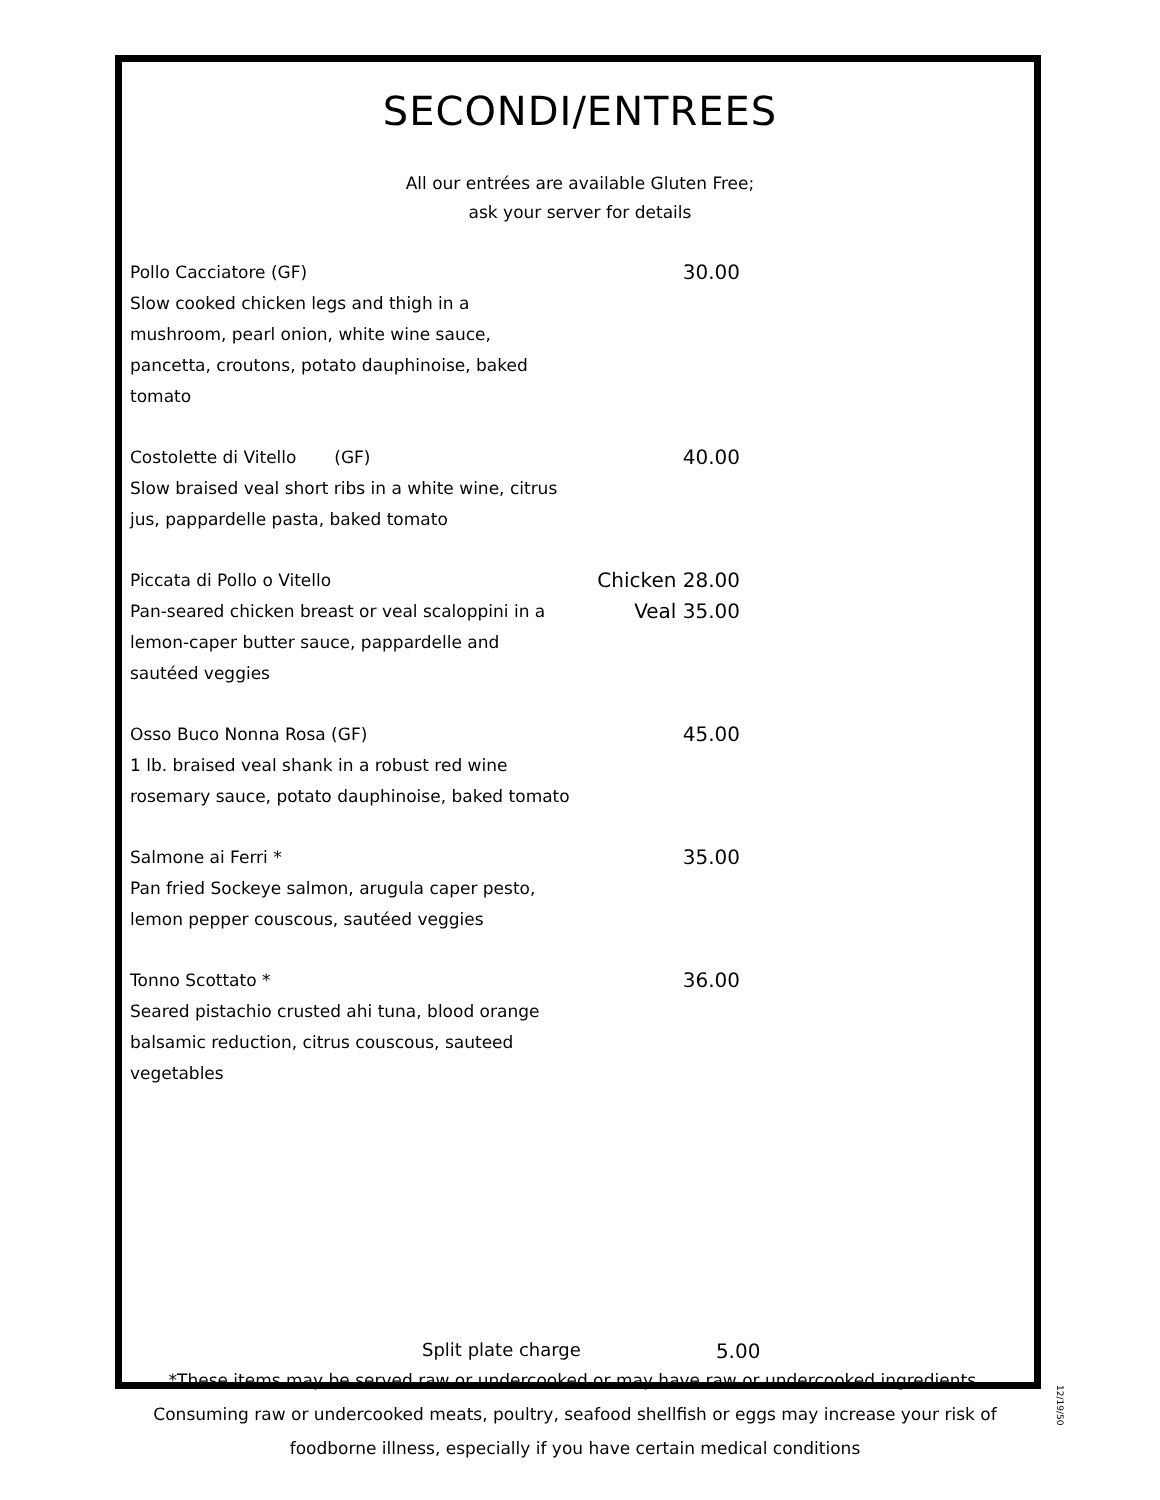SECONDI/ENTREES
All our entrées are available Gluten Free;
ask your server for details
Pollo Cacciatore (GF)
Slow cooked chicken legs and thigh in a mushroom, pearl onion, white wine sauce, pancetta, croutons, potato dauphinoise, baked tomato
30.00
Costolette di Vitello (GF)
Slow braised veal short ribs in a white wine, citrus jus, pappardelle pasta, baked tomato
40.00
Piccata di Pollo o Vitello
Pan-seared chicken breast or veal scaloppini in a lemon-caper butter sauce, pappardelle and sautéed veggies
Chicken 28.00
Veal 35.00
Osso Buco Nonna Rosa (GF)
1 lb. braised veal shank in a robust red wine rosemary sauce, potato dauphinoise, baked tomato
45.00
Salmone ai Ferri *
Pan fried Sockeye salmon, arugula caper pesto, lemon pepper couscous, sautéed veggies
35.00
Tonno Scottato *
Seared pistachio crusted ahi tuna, blood orange balsamic reduction, citrus couscous, sauteed vegetables
36.00
Split plate charge 5.00
*These items may be served raw or undercooked or may have raw or undercooked ingredients. Consuming raw or undercooked meats, poultry, seafood shellfish or eggs may increase your risk of foodborne illness, especially if you have certain medical conditions
12/19/50